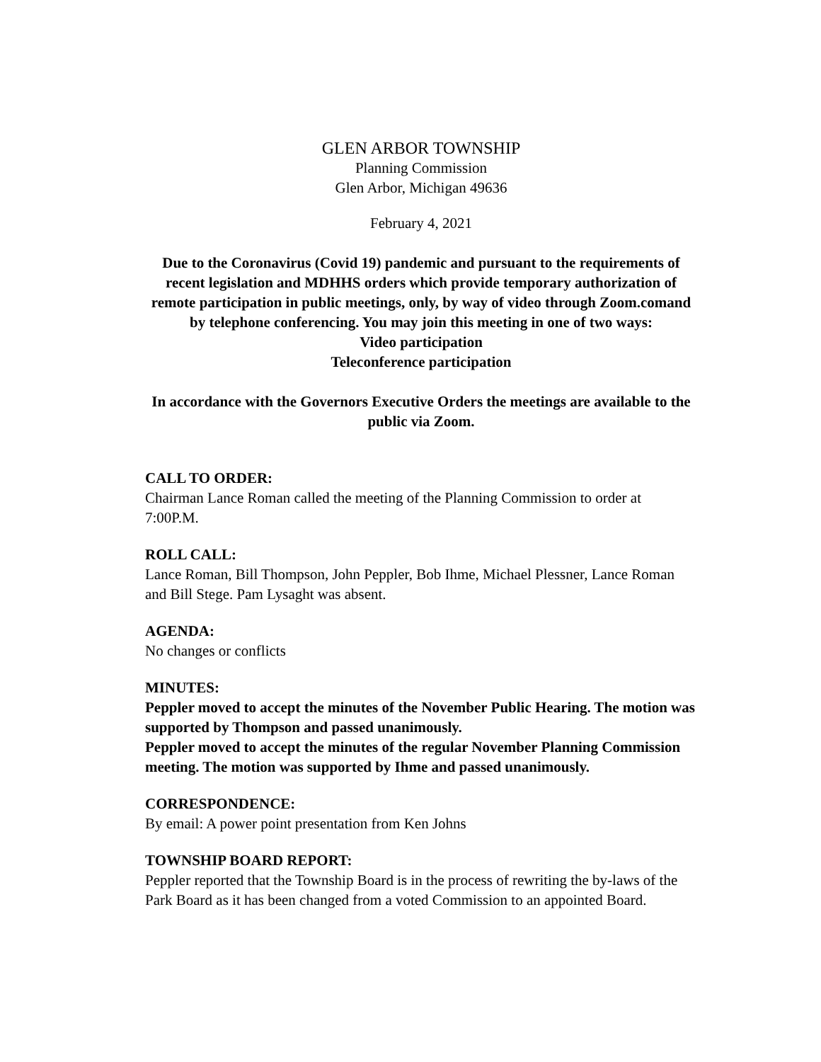GLEN ARBOR TOWNSHIP
Planning Commission
Glen Arbor, Michigan 49636
February 4, 2021
Due to the Coronavirus (Covid 19) pandemic and pursuant to the requirements of recent legislation and MDHHS orders which provide temporary authorization of remote participation in public meetings, only, by way of video through Zoom.comand by telephone conferencing. You may join this meeting in one of two ways:
Video participation
Teleconference participation
In accordance with the Governors Executive Orders the meetings are available to the public via Zoom.
CALL TO ORDER:
Chairman Lance Roman called the meeting of the Planning Commission to order at 7:00P.M.
ROLL CALL:
Lance Roman, Bill Thompson, John Peppler, Bob Ihme, Michael Plessner, Lance Roman and Bill Stege. Pam Lysaght was absent.
AGENDA:
No changes or conflicts
MINUTES:
Peppler moved to accept the minutes of the November Public Hearing. The motion was supported by Thompson and passed unanimously.
Peppler moved to accept the minutes of the regular November Planning Commission meeting. The motion was supported by Ihme and passed unanimously.
CORRESPONDENCE:
By email: A power point presentation from Ken Johns
TOWNSHIP BOARD REPORT:
Peppler reported that the Township Board is in the process of rewriting the by-laws of the Park Board as it has been changed from a voted Commission to an appointed Board.